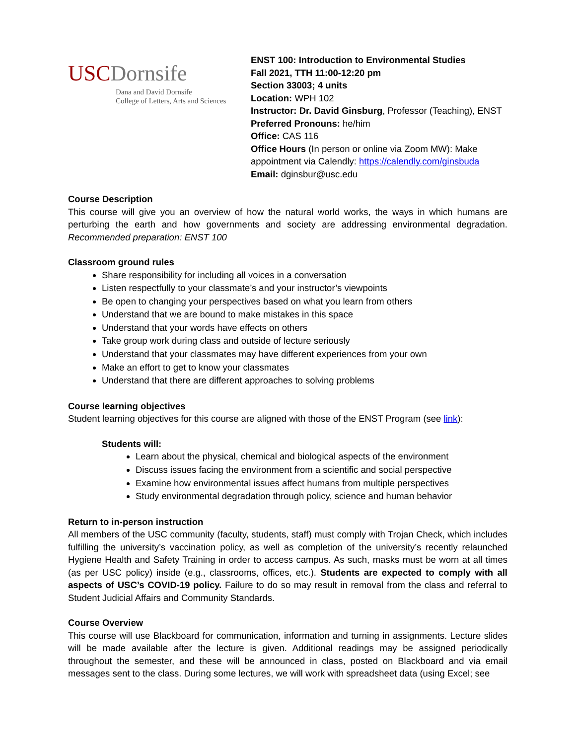USC Dornsife
Dana and David Dornsife
College of Letters, Arts and Sciences
ENST 100: Introduction to Environmental Studies
Fall 2021, TTH 11:00-12:20 pm
Section 33003; 4 units
Location: WPH 102
Instructor: Dr. David Ginsburg, Professor (Teaching), ENST
Preferred Pronouns: he/him
Office: CAS 116
Office Hours (In person or online via Zoom MW): Make
appointment via Calendly: https://calendly.com/ginsbuda
Email: dginsbur@usc.edu
Course Description
This course will give you an overview of how the natural world works, the ways in which humans are perturbing the earth and how governments and society are addressing environmental degradation. Recommended preparation: ENST 100
Classroom ground rules
Share responsibility for including all voices in a conversation
Listen respectfully to your classmate’s and your instructor’s viewpoints
Be open to changing your perspectives based on what you learn from others
Understand that we are bound to make mistakes in this space
Understand that your words have effects on others
Take group work during class and outside of lecture seriously
Understand that your classmates may have different experiences from your own
Make an effort to get to know your classmates
Understand that there are different approaches to solving problems
Course learning objectives
Student learning objectives for this course are aligned with those of the ENST Program (see link):
Students will:
Learn about the physical, chemical and biological aspects of the environment
Discuss issues facing the environment from a scientific and social perspective
Examine how environmental issues affect humans from multiple perspectives
Study environmental degradation through policy, science and human behavior
Return to in-person instruction
All members of the USC community (faculty, students, staff) must comply with Trojan Check, which includes fulfilling the university’s vaccination policy, as well as completion of the university’s recently relaunched Hygiene Health and Safety Training in order to access campus. As such, masks must be worn at all times (as per USC policy) inside (e.g., classrooms, offices, etc.). Students are expected to comply with all aspects of USC’s COVID-19 policy. Failure to do so may result in removal from the class and referral to Student Judicial Affairs and Community Standards.
Course Overview
This course will use Blackboard for communication, information and turning in assignments. Lecture slides will be made available after the lecture is given. Additional readings may be assigned periodically throughout the semester, and these will be announced in class, posted on Blackboard and via email messages sent to the class. During some lectures, we will work with spreadsheet data (using Excel; see